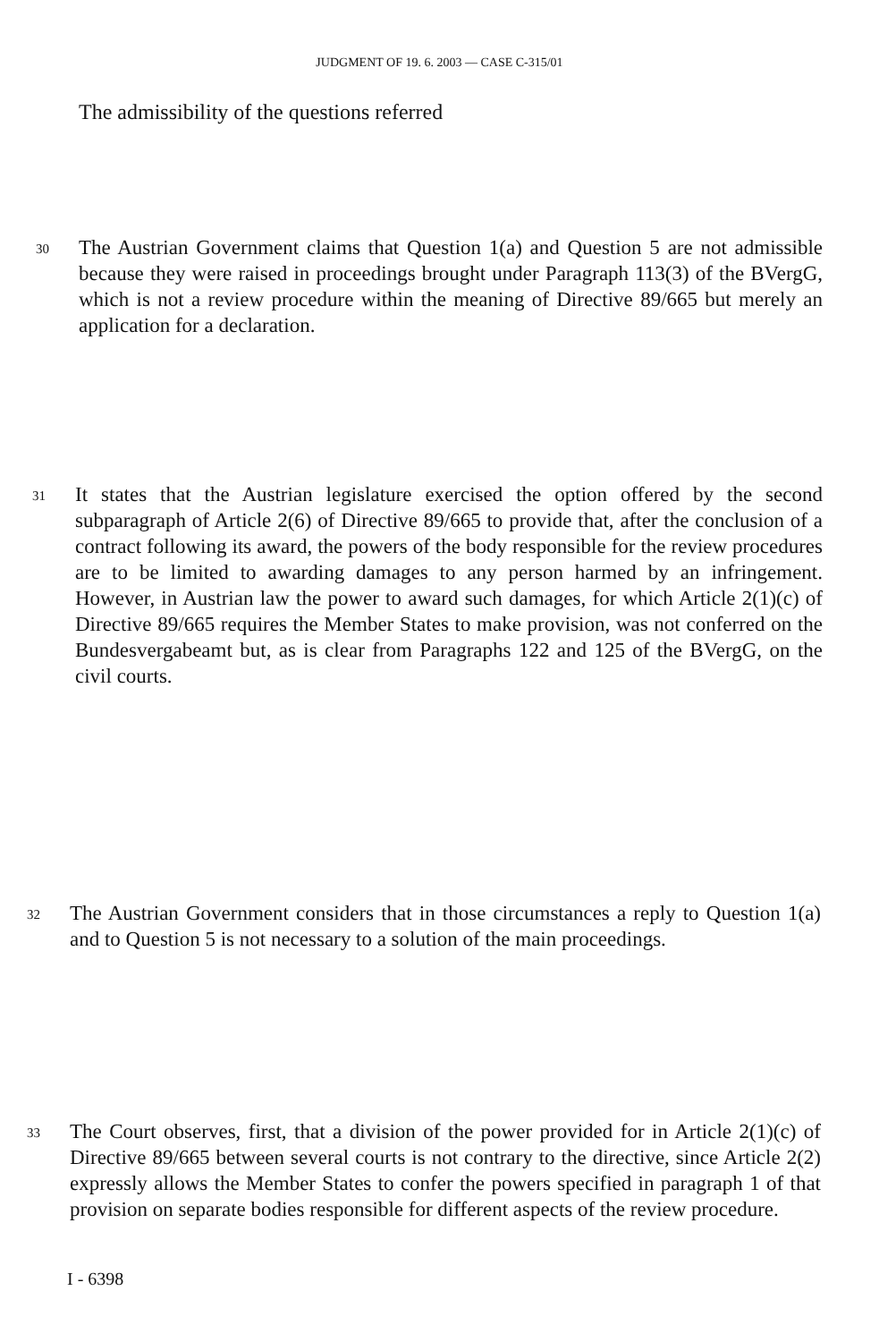JUDGMENT OF 19. 6. 2003 — CASE C-315/01
The admissibility of the questions referred
30 The Austrian Government claims that Question 1(a) and Question 5 are not admissible because they were raised in proceedings brought under Paragraph 113(3) of the BVergG, which is not a review procedure within the meaning of Directive 89/665 but merely an application for a declaration.
31 It states that the Austrian legislature exercised the option offered by the second subparagraph of Article 2(6) of Directive 89/665 to provide that, after the conclusion of a contract following its award, the powers of the body responsible for the review procedures are to be limited to awarding damages to any person harmed by an infringement. However, in Austrian law the power to award such damages, for which Article 2(1)(c) of Directive 89/665 requires the Member States to make provision, was not conferred on the Bundesvergabeamt but, as is clear from Paragraphs 122 and 125 of the BVergG, on the civil courts.
32 The Austrian Government considers that in those circumstances a reply to Question 1(a) and to Question 5 is not necessary to a solution of the main proceedings.
33 The Court observes, first, that a division of the power provided for in Article 2(1)(c) of Directive 89/665 between several courts is not contrary to the directive, since Article 2(2) expressly allows the Member States to confer the powers specified in paragraph 1 of that provision on separate bodies responsible for different aspects of the review procedure.
I - 6398